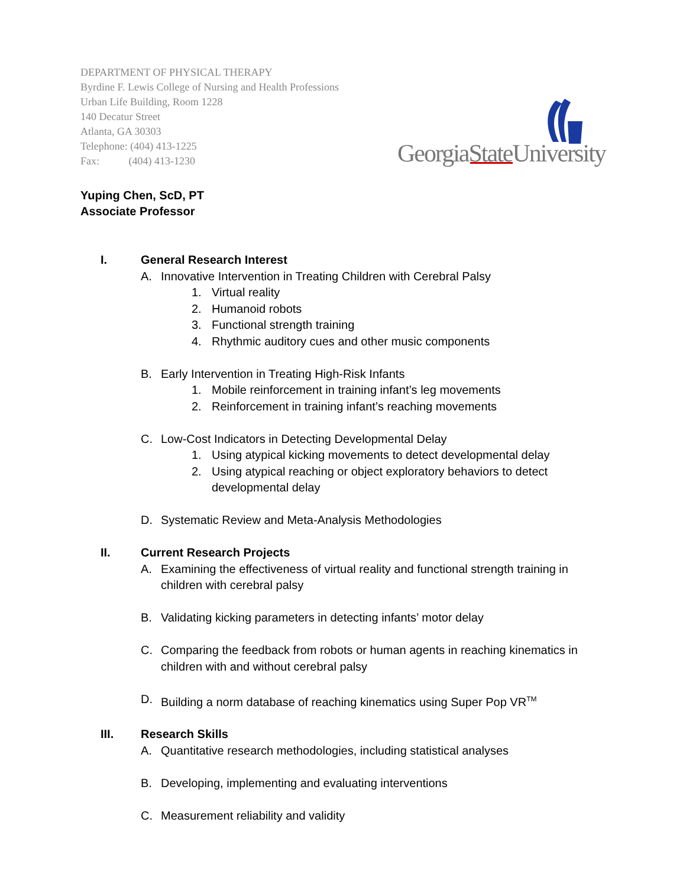DEPARTMENT OF PHYSICAL THERAPY
Byrdine F. Lewis College of Nursing and Health Professions
Urban Life Building, Room 1228
140 Decatur Street
Atlanta, GA 30303
Telephone: (404) 413-1225
Fax: (404) 413-1230
GeorgiaStateUniversity
Yuping Chen, ScD, PT
Associate Professor
I. General Research Interest
A. Innovative Intervention in Treating Children with Cerebral Palsy
1. Virtual reality
2. Humanoid robots
3. Functional strength training
4. Rhythmic auditory cues and other music components
B. Early Intervention in Treating High-Risk Infants
1. Mobile reinforcement in training infant’s leg movements
2. Reinforcement in training infant’s reaching movements
C. Low-Cost Indicators in Detecting Developmental Delay
1. Using atypical kicking movements to detect developmental delay
2. Using atypical reaching or object exploratory behaviors to detect
developmental delay
D. Systematic Review and Meta-Analysis Methodologies
II. Current Research Projects
A. Examining the effectiveness of virtual reality and functional strength training in
children with cerebral palsy
B. Validating kicking parameters in detecting infants’ motor delay
C. Comparing the feedback from robots or human agents in reaching kinematics in
children with and without cerebral palsy
D. Building a norm database of reaching kinematics using Super Pop VR<sup>TM</sup>
III. Research Skills
A. Quantitative research methodologies, including statistical analyses
B. Developing, implementing and evaluating interventions
C. Measurement reliability and validity